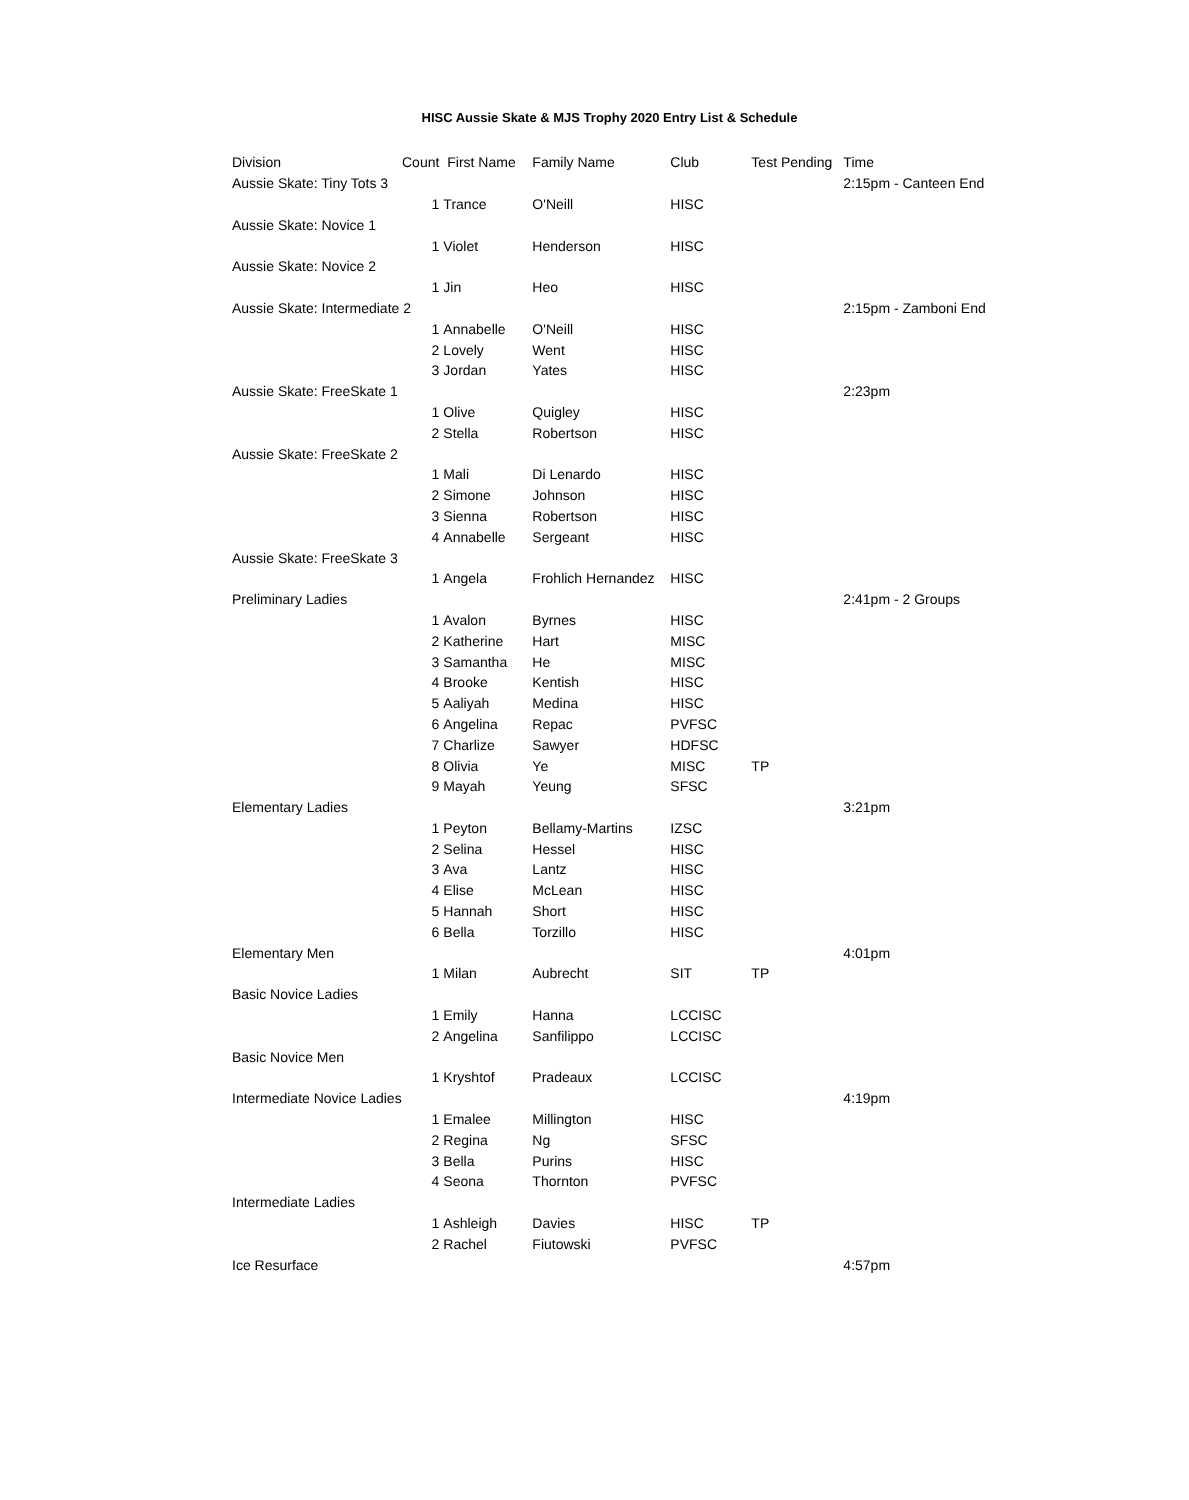HISC Aussie Skate & MJS Trophy 2020 Entry List & Schedule
| Division | Count | First Name | Family Name | Club | Test Pending | Time |
| --- | --- | --- | --- | --- | --- | --- |
| Aussie Skate: Tiny Tots 3 | | | | | | 2:15pm - Canteen End |
| | 1 | Trance | O'Neill | HISC | | |
| Aussie Skate: Novice 1 | | | | | | |
| | 1 | Violet | Henderson | HISC | | |
| Aussie Skate: Novice 2 | | | | | | |
| | 1 | Jin | Heo | HISC | | |
| Aussie Skate: Intermediate 2 | | | | | | 2:15pm - Zamboni End |
| | 1 | Annabelle | O'Neill | HISC | | |
| | 2 | Lovely | Went | HISC | | |
| | 3 | Jordan | Yates | HISC | | |
| Aussie Skate: FreeSkate 1 | | | | | | 2:23pm |
| | 1 | Olive | Quigley | HISC | | |
| | 2 | Stella | Robertson | HISC | | |
| Aussie Skate: FreeSkate 2 | | | | | | |
| | 1 | Mali | Di Lenardo | HISC | | |
| | 2 | Simone | Johnson | HISC | | |
| | 3 | Sienna | Robertson | HISC | | |
| | 4 | Annabelle | Sergeant | HISC | | |
| Aussie Skate: FreeSkate 3 | | | | | | |
| | 1 | Angela | Frohlich Hernandez | HISC | | |
| Preliminary Ladies | | | | | | 2:41pm - 2 Groups |
| | 1 | Avalon | Byrnes | HISC | | |
| | 2 | Katherine | Hart | MISC | | |
| | 3 | Samantha | He | MISC | | |
| | 4 | Brooke | Kentish | HISC | | |
| | 5 | Aaliyah | Medina | HISC | | |
| | 6 | Angelina | Repac | PVFSC | | |
| | 7 | Charlize | Sawyer | HDFSC | | |
| | 8 | Olivia | Ye | MISC | TP | |
| | 9 | Mayah | Yeung | SFSC | | |
| Elementary Ladies | | | | | | 3:21pm |
| | 1 | Peyton | Bellamy-Martins | IZSC | | |
| | 2 | Selina | Hessel | HISC | | |
| | 3 | Ava | Lantz | HISC | | |
| | 4 | Elise | McLean | HISC | | |
| | 5 | Hannah | Short | HISC | | |
| | 6 | Bella | Torzillo | HISC | | |
| Elementary Men | | | | | | 4:01pm |
| | 1 | Milan | Aubrecht | SIT | TP | |
| Basic Novice Ladies | | | | | | |
| | 1 | Emily | Hanna | LCCISC | | |
| | 2 | Angelina | Sanfilippo | LCCISC | | |
| Basic Novice Men | | | | | | |
| | 1 | Kryshtof | Pradeaux | LCCISC | | |
| Intermediate Novice Ladies | | | | | | 4:19pm |
| | 1 | Emalee | Millington | HISC | | |
| | 2 | Regina | Ng | SFSC | | |
| | 3 | Bella | Purins | HISC | | |
| | 4 | Seona | Thornton | PVFSC | | |
| Intermediate Ladies | | | | | | |
| | 1 | Ashleigh | Davies | HISC | TP | |
| | 2 | Rachel | Fiutowski | PVFSC | | |
| Ice Resurface | | | | | | 4:57pm |